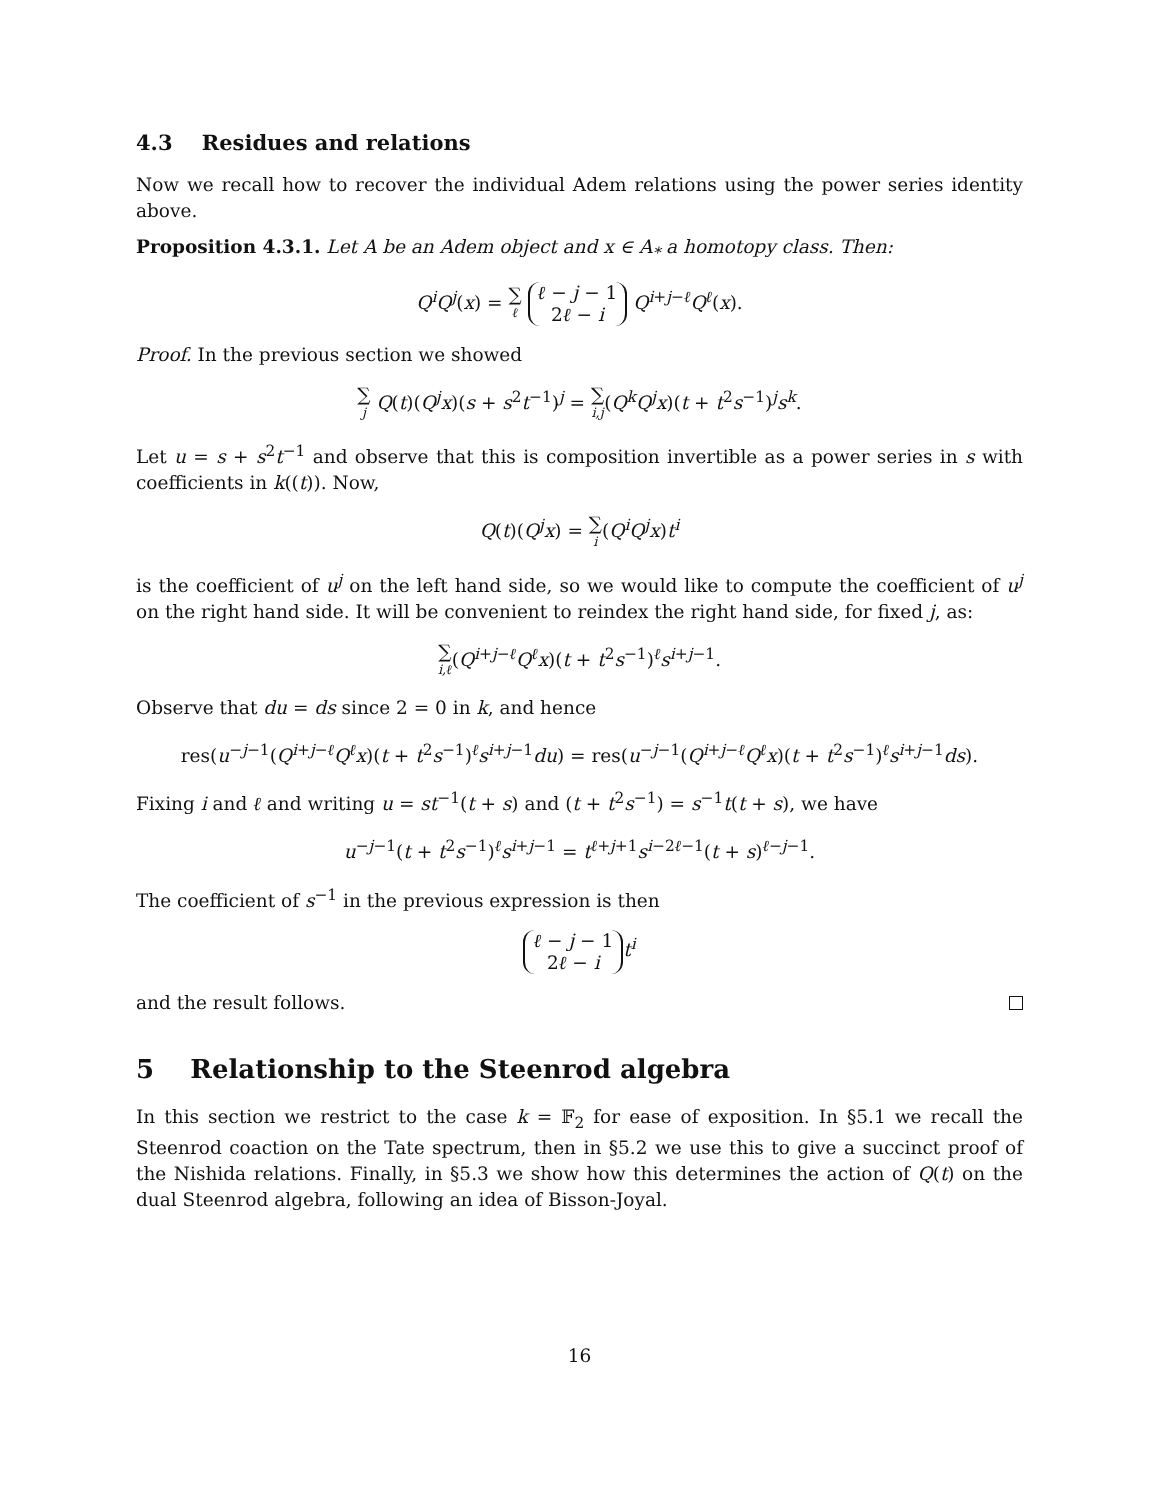4.3 Residues and relations
Now we recall how to recover the individual Adem relations using the power series identity above.
Proposition 4.3.1. Let A be an Adem object and x ∈ A<sub>*</sub> a homotopy class. Then:
Q<sup>i</sup>Q<sup>j</sup>(x) = ∑ ℓ ℓ − j − 1
2ℓ − i Q<sup>i+j−ℓ</sup>Q<sup>ℓ</sup>(x).
Proof. In the previous section we showed
∑ j Q(t)(Q<sup>j</sup>x)(s + s<sup>2</sup>t<sup>−1</sup>)<sup>j</sup> = ∑ i,j(Q<sup>k</sup>Q<sup>j</sup>x)(t + t<sup>2</sup>s<sup>−1</sup>)<sup>j</sup>s<sup>k</sup>.
Let u = s + s<sup>2</sup>t<sup>−1</sup> and observe that this is composition invertible as a power series in s with coefficients in k((t)). Now,
Q(t)(Q<sup>j</sup>x) = ∑ i(Q<sup>i</sup>Q<sup>j</sup>x)t<sup>i</sup>
is the coefficient of u<sup>j</sup> on the left hand side, so we would like to compute the coefficient of u<sup>j</sup> on the right hand side. It will be convenient to reindex the right hand side, for fixed j, as:
∑ i,ℓ(Q<sup>i+j−ℓ</sup>Q<sup>ℓ</sup>x)(t + t<sup>2</sup>s<sup>−1</sup>)<sup>ℓ</sup>s<sup>i+j−1</sup>.
Observe that du = ds since 2 = 0 in k, and hence
res(u<sup>−j−1</sup>(Q<sup>i+j−ℓ</sup>Q<sup>ℓ</sup>x)(t + t<sup>2</sup>s<sup>−1</sup>)<sup>ℓ</sup>s<sup>i+j−1</sup>du) = res(u<sup>−j−1</sup>(Q<sup>i+j−ℓ</sup>Q<sup>ℓ</sup>x)(t + t<sup>2</sup>s<sup>−1</sup>)<sup>ℓ</sup>s<sup>i+j−1</sup>ds).
Fixing i and ℓ and writing u = st<sup>−1</sup>(t + s) and (t + t<sup>2</sup>s<sup>−1</sup>) = s<sup>−1</sup>t(t + s), we have
u<sup>−j−1</sup>(t + t<sup>2</sup>s<sup>−1</sup>)<sup>ℓ</sup>s<sup>i+j−1</sup> = t<sup>ℓ+j+1</sup>s<sup>i−2ℓ−1</sup>(t + s)<sup>ℓ−j−1</sup>.
The coefficient of s<sup>−1</sup> in the previous expression is then
ℓ − j − 1
2ℓ − i t<sup>i</sup>
and the result follows.
5 Relationship to the Steenrod algebra
In this section we restrict to the case k = 𝔽<sub>2</sub> for ease of exposition. In §5.1 we recall the Steenrod coaction on the Tate spectrum, then in §5.2 we use this to give a succinct proof of the Nishida relations. Finally, in §5.3 we show how this determines the action of Q(t) on the dual Steenrod algebra, following an idea of Bisson-Joyal.
16